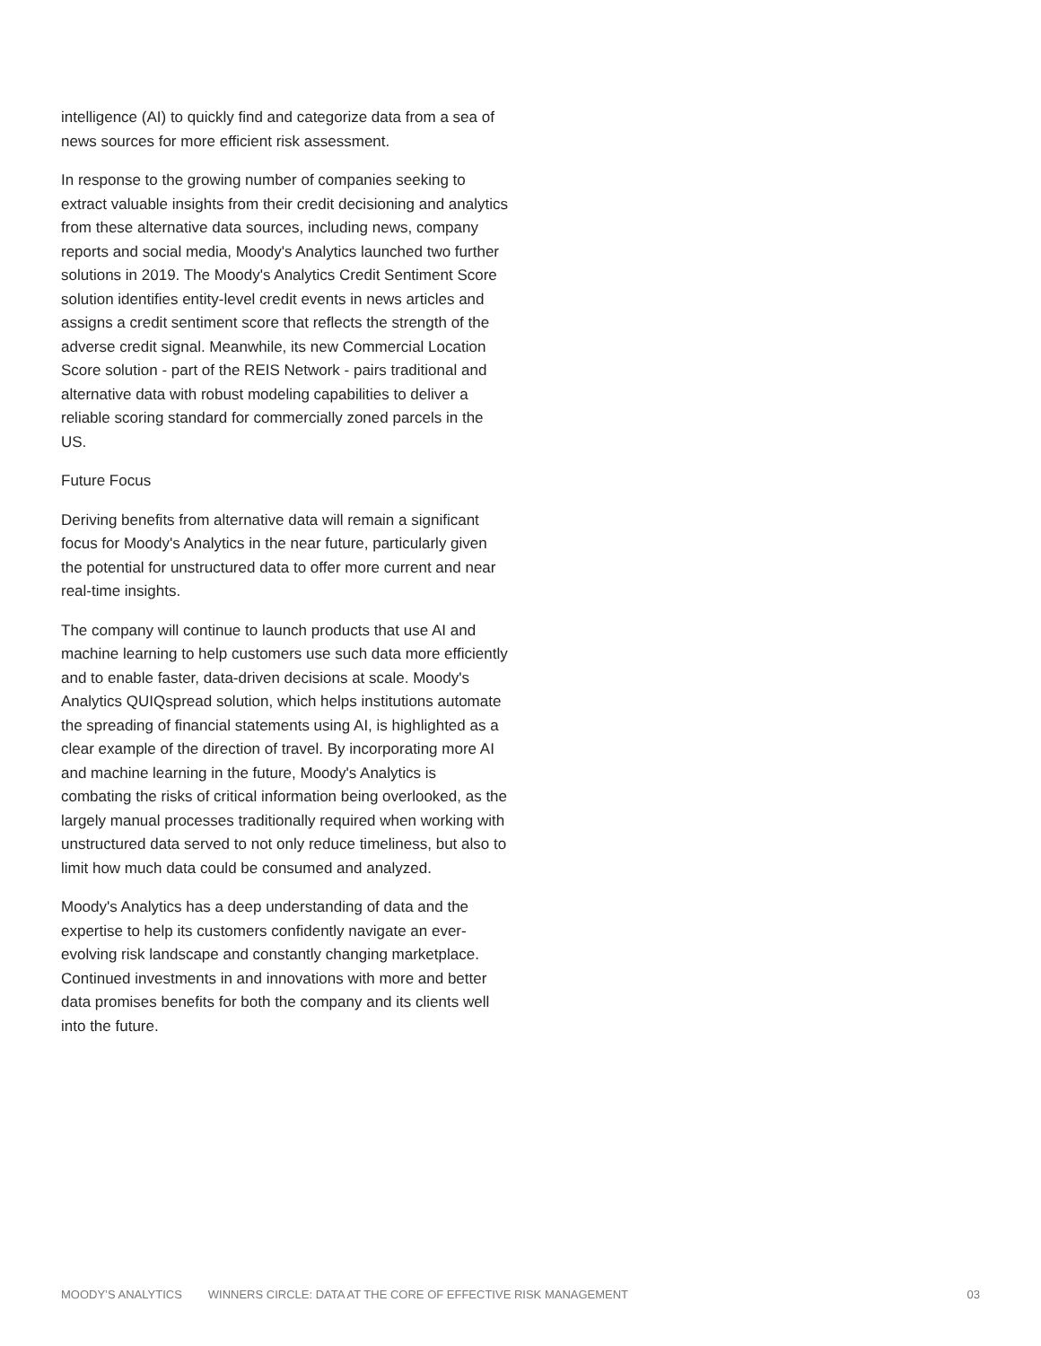intelligence (AI) to quickly find and categorize data from a sea of news sources for more efficient risk assessment.
In response to the growing number of companies seeking to extract valuable insights from their credit decisioning and analytics from these alternative data sources, including news, company reports and social media, Moody's Analytics launched two further solutions in 2019. The Moody's Analytics Credit Sentiment Score solution identifies entity-level credit events in news articles and assigns a credit sentiment score that reflects the strength of the adverse credit signal. Meanwhile, its new Commercial Location Score solution - part of the REIS Network - pairs traditional and alternative data with robust modeling capabilities to deliver a reliable scoring standard for commercially zoned parcels in the US.
Future Focus
Deriving benefits from alternative data will remain a significant focus for Moody's Analytics in the near future, particularly given the potential for unstructured data to offer more current and near real-time insights.
The company will continue to launch products that use AI and machine learning to help customers use such data more efficiently and to enable faster, data-driven decisions at scale. Moody's Analytics QUIQspread solution, which helps institutions automate the spreading of financial statements using AI, is highlighted as a clear example of the direction of travel. By incorporating more AI and machine learning in the future, Moody's Analytics is combating the risks of critical information being overlooked, as the largely manual processes traditionally required when working with unstructured data served to not only reduce timeliness, but also to limit how much data could be consumed and analyzed.
Moody's Analytics has a deep understanding of data and the expertise to help its customers confidently navigate an ever-evolving risk landscape and constantly changing marketplace. Continued investments in and innovations with more and better data promises benefits for both the company and its clients well into the future.
MOODY’S ANALYTICS WINNERS CIRCLE: DATA AT THE CORE OF EFFECTIVE RISK MANAGEMENT 03